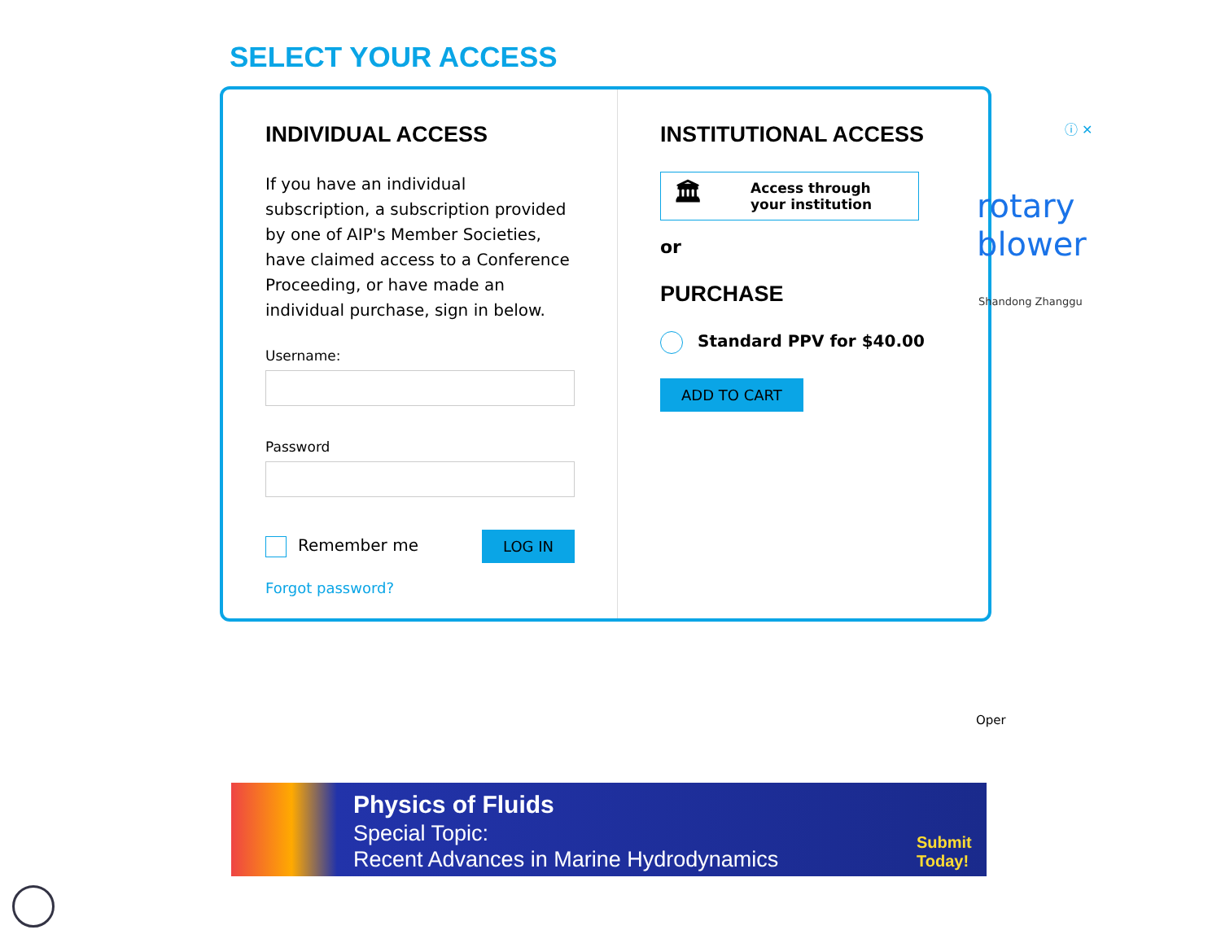SELECT YOUR ACCESS
INDIVIDUAL ACCESS
If you have an individual subscription, a subscription provided by one of AIP's Member Societies, have claimed access to a Conference Proceeding, or have made an individual purchase, sign in below.
Username:
Password
Remember me LOG IN
Forgot password?
INSTITUTIONAL ACCESS
🏛 Access through
your institution
or
PURCHASE
Standard PPV for $40.00
ADD TO CART
ⓘ ✕
rotary
blower
Shandong Zhanggu
Oper
Physics of Fluids
Special Topic:
Recent Advances in Marine Hydrodynamics
Submit
Today!